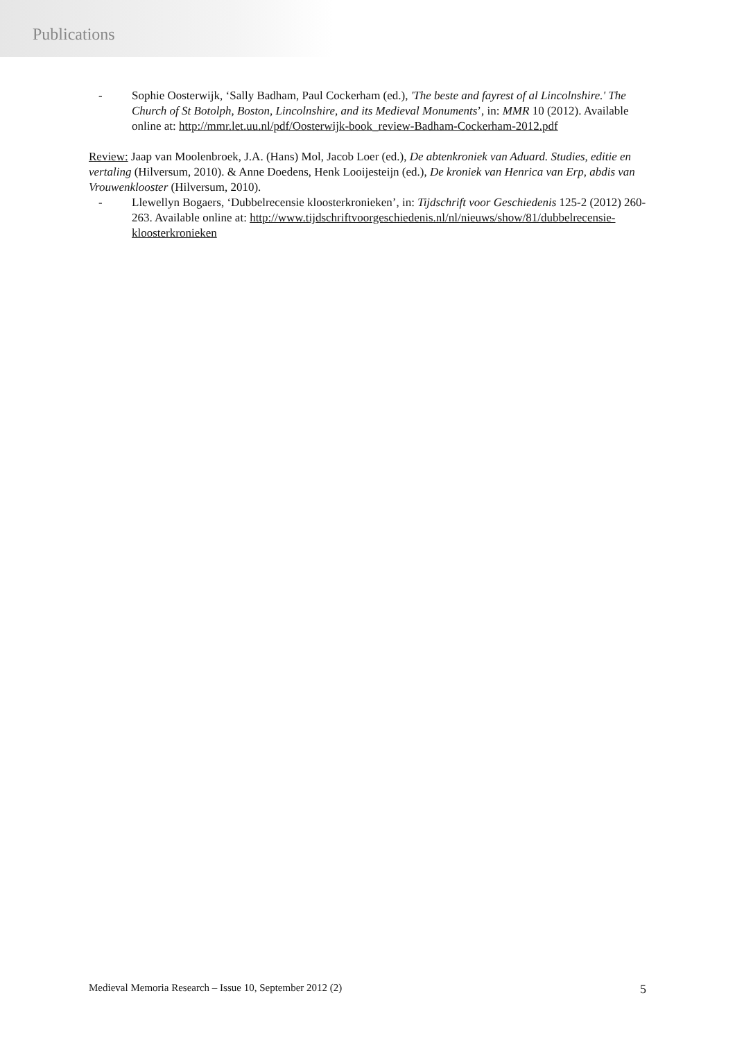Publications
- Sophie Oosterwijk, ‘Sally Badham, Paul Cockerham (ed.), 'The beste and fayrest of al Lincolnshire.' The Church of St Botolph, Boston, Lincolnshire, and its Medieval Monuments’, in: MMR 10 (2012). Available online at: http://mmr.let.uu.nl/pdf/Oosterwijk-book_review-Badham-Cockerham-2012.pdf
Review: Jaap van Moolenbroek, J.A. (Hans) Mol, Jacob Loer (ed.), De abtenkroniek van Aduard. Studies, editie en vertaling (Hilversum, 2010). & Anne Doedens, Henk Looijesteijn (ed.), De kroniek van Henrica van Erp, abdis van Vrouwenklooster (Hilversum, 2010).
- Llewellyn Bogaers, ‘Dubbelrecensie kloosterkronieken’, in: Tijdschrift voor Geschiedenis 125-2 (2012) 260-263. Available online at: http://www.tijdschriftvoorgeschiedenis.nl/nl/nieuws/show/81/dubbelrecensie-kloosterkronieken
Medieval Memoria Research – Issue 10, September 2012 (2) 5